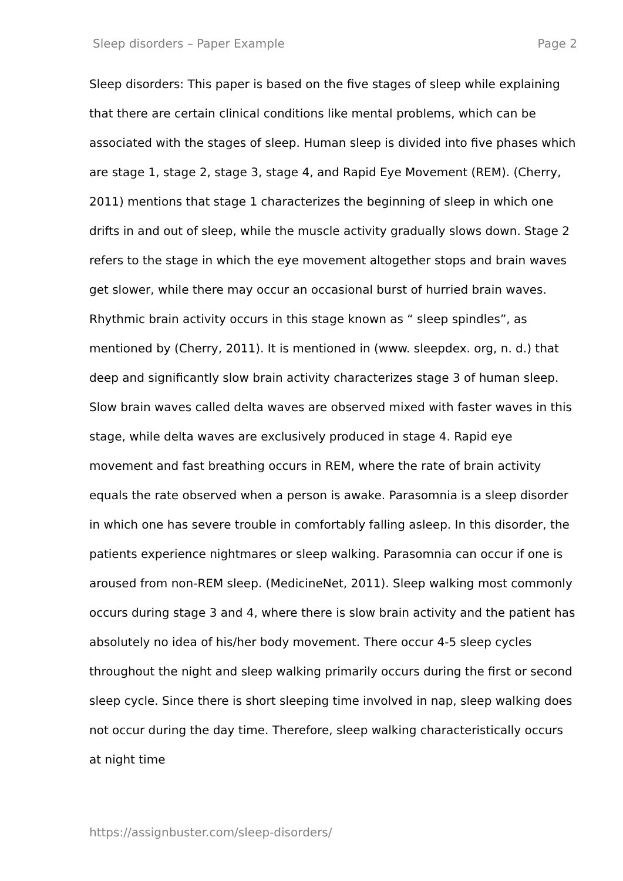Sleep disorders – Paper Example Page 2
Sleep disorders: This paper is based on the five stages of sleep while explaining that there are certain clinical conditions like mental problems, which can be associated with the stages of sleep. Human sleep is divided into five phases which are stage 1, stage 2, stage 3, stage 4, and Rapid Eye Movement (REM). (Cherry, 2011) mentions that stage 1 characterizes the beginning of sleep in which one drifts in and out of sleep, while the muscle activity gradually slows down. Stage 2 refers to the stage in which the eye movement altogether stops and brain waves get slower, while there may occur an occasional burst of hurried brain waves. Rhythmic brain activity occurs in this stage known as “ sleep spindles”, as mentioned by (Cherry, 2011). It is mentioned in (www. sleepdex. org, n. d.) that deep and significantly slow brain activity characterizes stage 3 of human sleep. Slow brain waves called delta waves are observed mixed with faster waves in this stage, while delta waves are exclusively produced in stage 4. Rapid eye movement and fast breathing occurs in REM, where the rate of brain activity equals the rate observed when a person is awake. Parasomnia is a sleep disorder in which one has severe trouble in comfortably falling asleep. In this disorder, the patients experience nightmares or sleep walking. Parasomnia can occur if one is aroused from non-REM sleep. (MedicineNet, 2011). Sleep walking most commonly occurs during stage 3 and 4, where there is slow brain activity and the patient has absolutely no idea of his/her body movement. There occur 4-5 sleep cycles throughout the night and sleep walking primarily occurs during the first or second sleep cycle. Since there is short sleeping time involved in nap, sleep walking does not occur during the day time. Therefore, sleep walking characteristically occurs at night time
https://assignbuster.com/sleep-disorders/